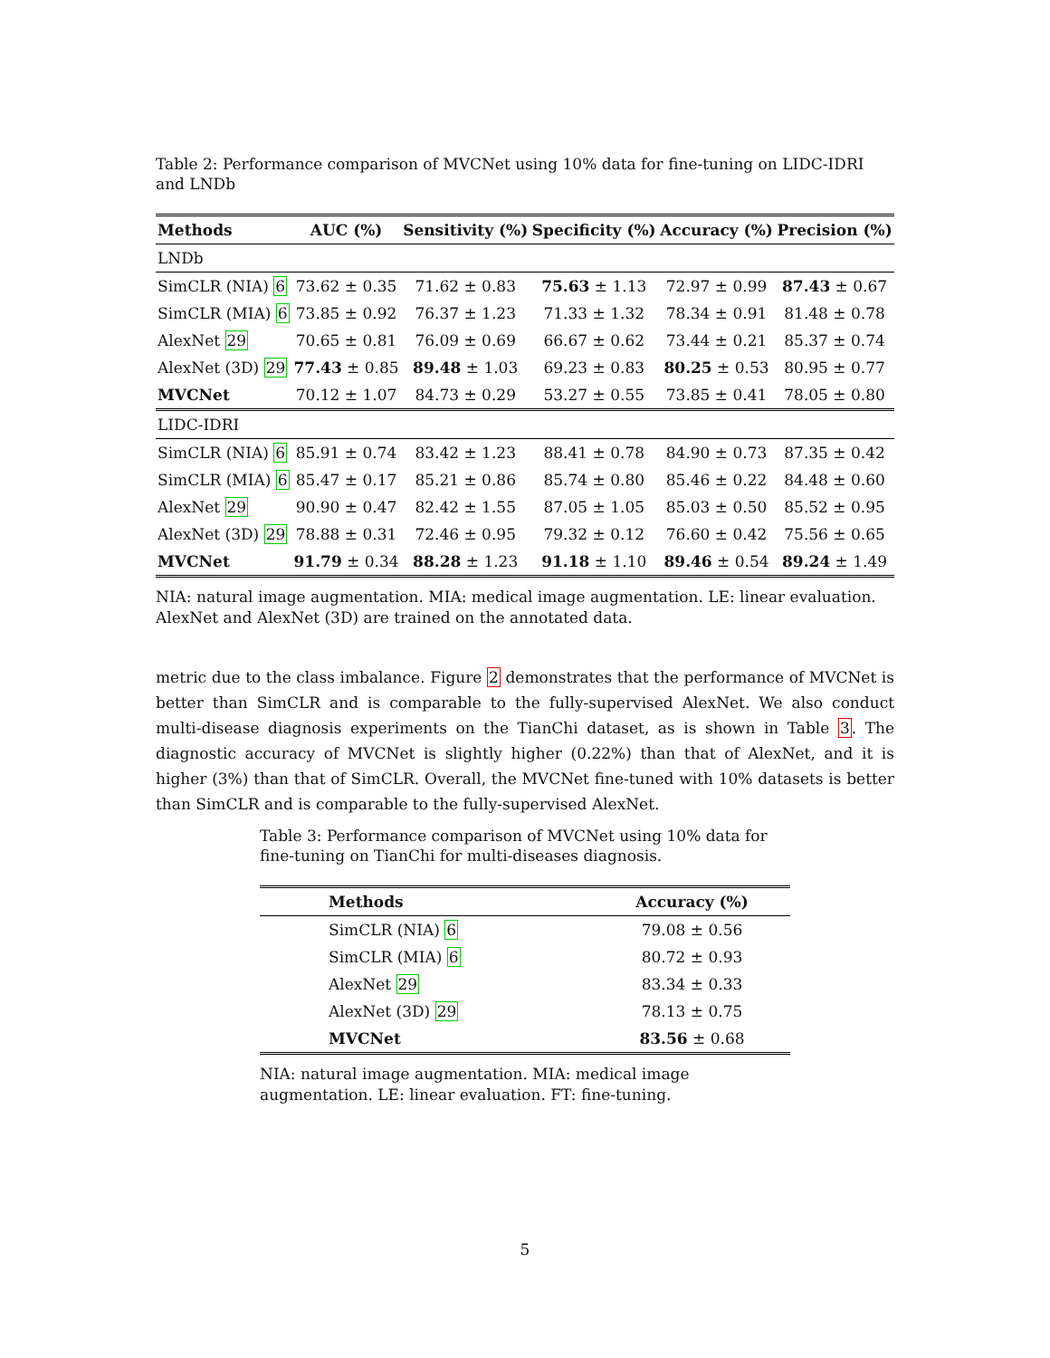Table 2: Performance comparison of MVCNet using 10% data for fine-tuning on LIDC-IDRI and LNDb
| Methods | AUC (%) | Sensitivity (%) | Specificity (%) | Accuracy (%) | Precision (%) |
| --- | --- | --- | --- | --- | --- |
| LNDb | | | | | |
| SimCLR (NIA) 6 | 73.62 ± 0.35 | 71.62 ± 0.83 | 75.63 ± 1.13 | 72.97 ± 0.99 | 87.43 ± 0.67 |
| SimCLR (MIA) 6 | 73.85 ± 0.92 | 76.37 ± 1.23 | 71.33 ± 1.32 | 78.34 ± 0.91 | 81.48 ± 0.78 |
| AlexNet 29 | 70.65 ± 0.81 | 76.09 ± 0.69 | 66.67 ± 0.62 | 73.44 ± 0.21 | 85.37 ± 0.74 |
| AlexNet (3D) 29 | 77.43 ± 0.85 | 89.48 ± 1.03 | 69.23 ± 0.83 | 80.25 ± 0.53 | 80.95 ± 0.77 |
| MVCNet | 70.12 ± 1.07 | 84.73 ± 0.29 | 53.27 ± 0.55 | 73.85 ± 0.41 | 78.05 ± 0.80 |
| LIDC-IDRI | | | | | |
| SimCLR (NIA) 6 | 85.91 ± 0.74 | 83.42 ± 1.23 | 88.41 ± 0.78 | 84.90 ± 0.73 | 87.35 ± 0.42 |
| SimCLR (MIA) 6 | 85.47 ± 0.17 | 85.21 ± 0.86 | 85.74 ± 0.80 | 85.46 ± 0.22 | 84.48 ± 0.60 |
| AlexNet 29 | 90.90 ± 0.47 | 82.42 ± 1.55 | 87.05 ± 1.05 | 85.03 ± 0.50 | 85.52 ± 0.95 |
| AlexNet (3D) 29 | 78.88 ± 0.31 | 72.46 ± 0.95 | 79.32 ± 0.12 | 76.60 ± 0.42 | 75.56 ± 0.65 |
| MVCNet | 91.79 ± 0.34 | 88.28 ± 1.23 | 91.18 ± 1.10 | 89.46 ± 0.54 | 89.24 ± 1.49 |
NIA: natural image augmentation. MIA: medical image augmentation. LE: linear evaluation. AlexNet and AlexNet (3D) are trained on the annotated data.
metric due to the class imbalance. Figure 2 demonstrates that the performance of MVCNet is better than SimCLR and is comparable to the fully-supervised AlexNet. We also conduct multi-disease diagnosis experiments on the TianChi dataset, as is shown in Table 3. The diagnostic accuracy of MVCNet is slightly higher (0.22%) than that of AlexNet, and it is higher (3%) than that of SimCLR. Overall, the MVCNet fine-tuned with 10% datasets is better than SimCLR and is comparable to the fully-supervised AlexNet.
Table 3: Performance comparison of MVCNet using 10% data for fine-tuning on TianChi for multi-diseases diagnosis.
| Methods | Accuracy (%) |
| --- | --- |
| SimCLR (NIA) 6 | 79.08 ± 0.56 |
| SimCLR (MIA) 6 | 80.72 ± 0.93 |
| AlexNet 29 | 83.34 ± 0.33 |
| AlexNet (3D) 29 | 78.13 ± 0.75 |
| MVCNet | 83.56 ± 0.68 |
NIA: natural image augmentation. MIA: medical image augmentation. LE: linear evaluation. FT: fine-tuning.
5